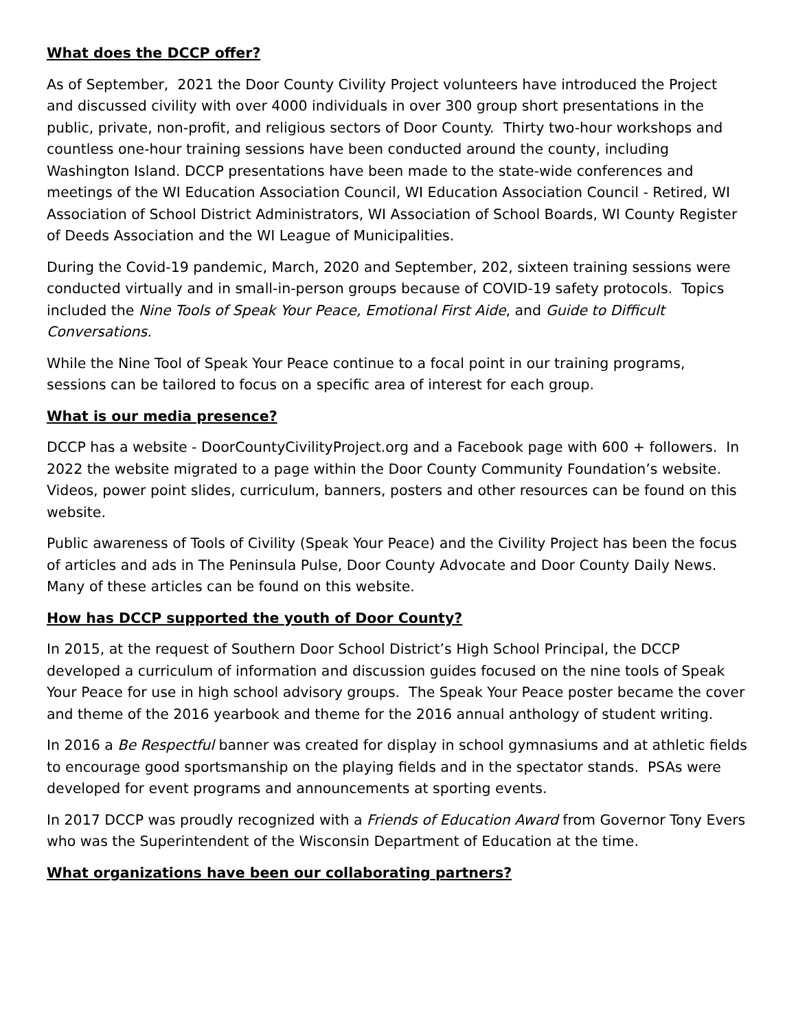What does the DCCP offer?
As of September, 2021 the Door County Civility Project volunteers have introduced the Project and discussed civility with over 4000 individuals in over 300 group short presentations in the public, private, non-profit, and religious sectors of Door County. Thirty two-hour workshops and countless one-hour training sessions have been conducted around the county, including Washington Island. DCCP presentations have been made to the state-wide conferences and meetings of the WI Education Association Council, WI Education Association Council - Retired, WI Association of School District Administrators, WI Association of School Boards, WI County Register of Deeds Association and the WI League of Municipalities.
During the Covid-19 pandemic, March, 2020 and September, 202, sixteen training sessions were conducted virtually and in small-in-person groups because of COVID-19 safety protocols. Topics included the Nine Tools of Speak Your Peace, Emotional First Aide, and Guide to Difficult Conversations.
While the Nine Tool of Speak Your Peace continue to a focal point in our training programs, sessions can be tailored to focus on a specific area of interest for each group.
What is our media presence?
DCCP has a website - DoorCountyCivilityProject.org and a Facebook page with 600 + followers. In 2022 the website migrated to a page within the Door County Community Foundation’s website. Videos, power point slides, curriculum, banners, posters and other resources can be found on this website.
Public awareness of Tools of Civility (Speak Your Peace) and the Civility Project has been the focus of articles and ads in The Peninsula Pulse, Door County Advocate and Door County Daily News. Many of these articles can be found on this website.
How has DCCP supported the youth of Door County?
In 2015, at the request of Southern Door School District’s High School Principal, the DCCP developed a curriculum of information and discussion guides focused on the nine tools of Speak Your Peace for use in high school advisory groups. The Speak Your Peace poster became the cover and theme of the 2016 yearbook and theme for the 2016 annual anthology of student writing.
In 2016 a Be Respectful banner was created for display in school gymnasiums and at athletic fields to encourage good sportsmanship on the playing fields and in the spectator stands. PSAs were developed for event programs and announcements at sporting events.
In 2017 DCCP was proudly recognized with a Friends of Education Award from Governor Tony Evers who was the Superintendent of the Wisconsin Department of Education at the time.
What organizations have been our collaborating partners?